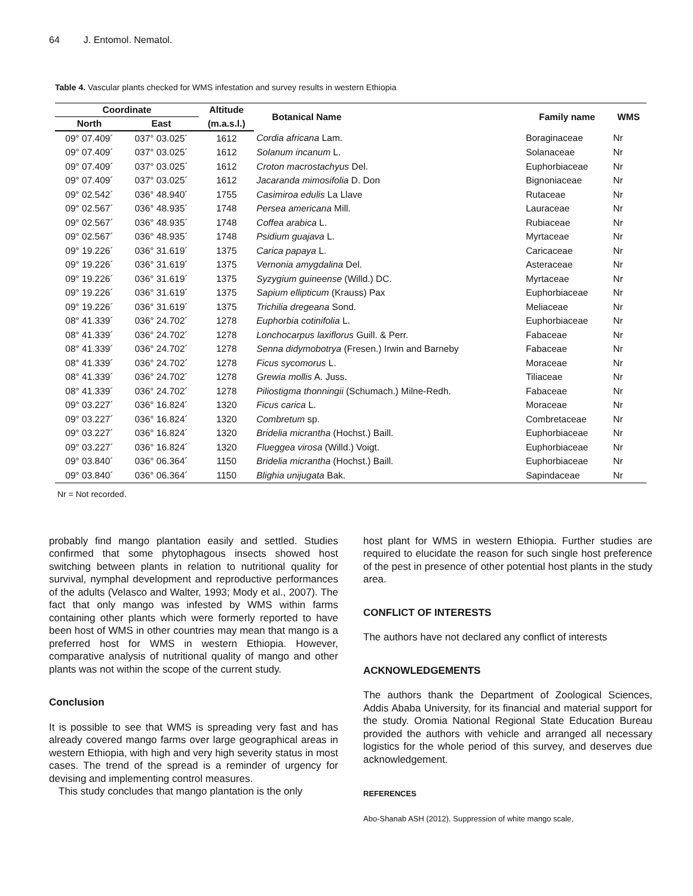64 J. Entomol. Nematol.
Table 4. Vascular plants checked for WMS infestation and survey results in western Ethiopia
| Coordinate | | Altitude | Botanical Name | Family name | WMS |
| --- | --- | --- | --- | --- | --- |
| North | East | (m.a.s.l.) | | | |
| 09° 07.409´ | 037° 03.025´ | 1612 | Cordia africana Lam. | Boraginaceae | Nr |
| 09° 07.409´ | 037° 03.025´ | 1612 | Solanum incanum L. | Solanaceae | Nr |
| 09° 07.409´ | 037° 03.025´ | 1612 | Croton macrostachyus Del. | Euphorbiaceae | Nr |
| 09° 07.409´ | 037° 03.025´ | 1612 | Jacaranda mimosifolia D. Don | Bignoniaceae | Nr |
| 09° 02.542´ | 036° 48.940´ | 1755 | Casimiroa edulis La Llave | Rutaceae | Nr |
| 09° 02.567´ | 036° 48.935´ | 1748 | Persea americana Mill. | Lauraceae | Nr |
| 09° 02.567´ | 036° 48.935´ | 1748 | Coffea arabica L. | Rubiaceae | Nr |
| 09° 02.567´ | 036° 48.935´ | 1748 | Psidium guajava L. | Myrtaceae | Nr |
| 09° 19.226´ | 036° 31.619´ | 1375 | Carica papaya L. | Caricaceae | Nr |
| 09° 19.226´ | 036° 31.619´ | 1375 | Vernonia amygdalina Del. | Asteraceae | Nr |
| 09° 19.226´ | 036° 31.619´ | 1375 | Syzygium guineense (Willd.) DC. | Myrtaceae | Nr |
| 09° 19.226´ | 036° 31.619´ | 1375 | Sapium ellipticum (Krauss) Pax | Euphorbiaceae | Nr |
| 09° 19.226´ | 036° 31.619´ | 1375 | Trichilia dregeana Sond. | Meliaceae | Nr |
| 08° 41.339´ | 036° 24.702´ | 1278 | Euphorbia cotinifolia L. | Euphorbiaceae | Nr |
| 08° 41.339´ | 036° 24.702´ | 1278 | Lonchocarpus laxiflorus Guill. & Perr. | Fabaceae | Nr |
| 08° 41.339´ | 036° 24.702´ | 1278 | Senna didymobotrya (Fresen.) Irwin and Barneby | Fabaceae | Nr |
| 08° 41.339´ | 036° 24.702´ | 1278 | Ficus sycomorus L. | Moraceae | Nr |
| 08° 41.339´ | 036° 24.702´ | 1278 | Grewia mollis A. Juss. | Tiliaceae | Nr |
| 08° 41.339´ | 036° 24.702´ | 1278 | Piliostigma thonningii (Schumach.) Milne-Redh. | Fabaceae | Nr |
| 09° 03.227´ | 036° 16.824´ | 1320 | Ficus carica L. | Moraceae | Nr |
| 09° 03.227´ | 036° 16.824´ | 1320 | Combretum sp. | Combretaceae | Nr |
| 09° 03.227´ | 036° 16.824´ | 1320 | Bridelia micrantha (Hochst.) Baill. | Euphorbiaceae | Nr |
| 09° 03.227´ | 036° 16.824´ | 1320 | Flueggea virosa (Willd.) Voigt. | Euphorbiaceae | Nr |
| 09° 03.840´ | 036° 06.364´ | 1150 | Bridelia micrantha (Hochst.) Baill. | Euphorbiaceae | Nr |
| 09° 03.840´ | 036° 06.364´ | 1150 | Blighia unijugata Bak. | Sapindaceae | Nr |
Nr = Not recorded.
probably find mango plantation easily and settled. Studies confirmed that some phytophagous insects showed host switching between plants in relation to nutritional quality for survival, nymphal development and reproductive performances of the adults (Velasco and Walter, 1993; Mody et al., 2007). The fact that only mango was infested by WMS within farms containing other plants which were formerly reported to have been host of WMS in other countries may mean that mango is a preferred host for WMS in western Ethiopia. However, comparative analysis of nutritional quality of mango and other plants was not within the scope of the current study.
Conclusion
It is possible to see that WMS is spreading very fast and has already covered mango farms over large geographical areas in western Ethiopia, with high and very high severity status in most cases. The trend of the spread is a reminder of urgency for devising and implementing control measures.
This study concludes that mango plantation is the only
host plant for WMS in western Ethiopia. Further studies are required to elucidate the reason for such single host preference of the pest in presence of other potential host plants in the study area.
CONFLICT OF INTERESTS
The authors have not declared any conflict of interests
ACKNOWLEDGEMENTS
The authors thank the Department of Zoological Sciences, Addis Ababa University, for its financial and material support for the study. Oromia National Regional State Education Bureau provided the authors with vehicle and arranged all necessary logistics for the whole period of this survey, and deserves due acknowledgement.
REFERENCES
Abo-Shanab ASH (2012). Suppression of white mango scale,